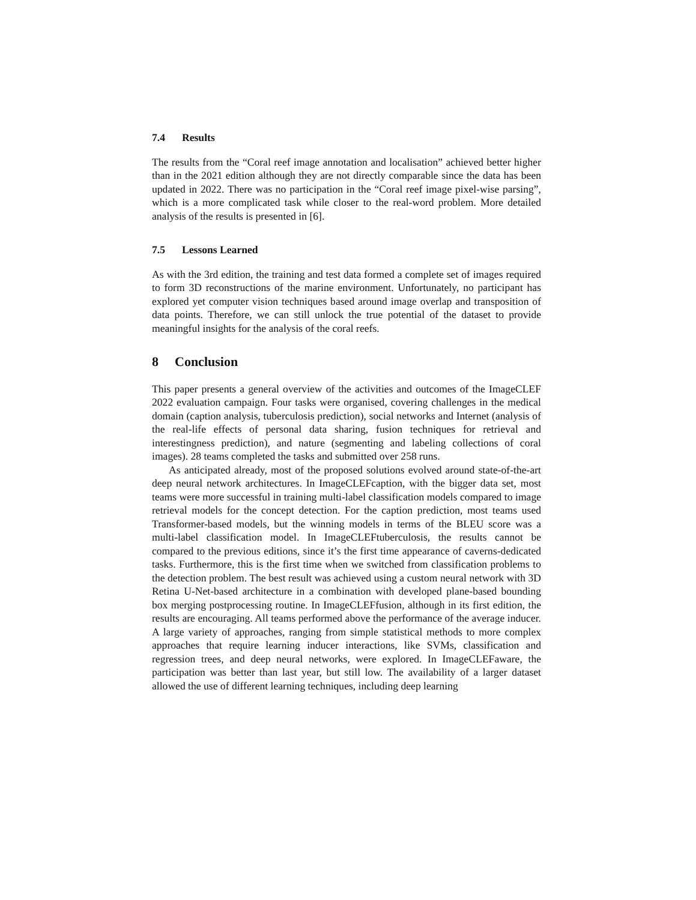7.4 Results
The results from the “Coral reef image annotation and localisation” achieved better higher than in the 2021 edition although they are not directly comparable since the data has been updated in 2022. There was no participation in the “Coral reef image pixel-wise parsing”, which is a more complicated task while closer to the real-word problem. More detailed analysis of the results is presented in [6].
7.5 Lessons Learned
As with the 3rd edition, the training and test data formed a complete set of images required to form 3D reconstructions of the marine environment. Unfortunately, no participant has explored yet computer vision techniques based around image overlap and transposition of data points. Therefore, we can still unlock the true potential of the dataset to provide meaningful insights for the analysis of the coral reefs.
8 Conclusion
This paper presents a general overview of the activities and outcomes of the ImageCLEF 2022 evaluation campaign. Four tasks were organised, covering challenges in the medical domain (caption analysis, tuberculosis prediction), social networks and Internet (analysis of the real-life effects of personal data sharing, fusion techniques for retrieval and interestingness prediction), and nature (segmenting and labeling collections of coral images). 28 teams completed the tasks and submitted over 258 runs.
As anticipated already, most of the proposed solutions evolved around state-of-the-art deep neural network architectures. In ImageCLEFcaption, with the bigger data set, most teams were more successful in training multi-label classification models compared to image retrieval models for the concept detection. For the caption prediction, most teams used Transformer-based models, but the winning models in terms of the BLEU score was a multi-label classification model. In ImageCLEFtuberculosis, the results cannot be compared to the previous editions, since it’s the first time appearance of caverns-dedicated tasks. Furthermore, this is the first time when we switched from classification problems to the detection problem. The best result was achieved using a custom neural network with 3D Retina U-Net-based architecture in a combination with developed plane-based bounding box merging postprocessing routine. In ImageCLEFfusion, although in its first edition, the results are encouraging. All teams performed above the performance of the average inducer. A large variety of approaches, ranging from simple statistical methods to more complex approaches that require learning inducer interactions, like SVMs, classification and regression trees, and deep neural networks, were explored. In ImageCLEFaware, the participation was better than last year, but still low. The availability of a larger dataset allowed the use of different learning techniques, including deep learning